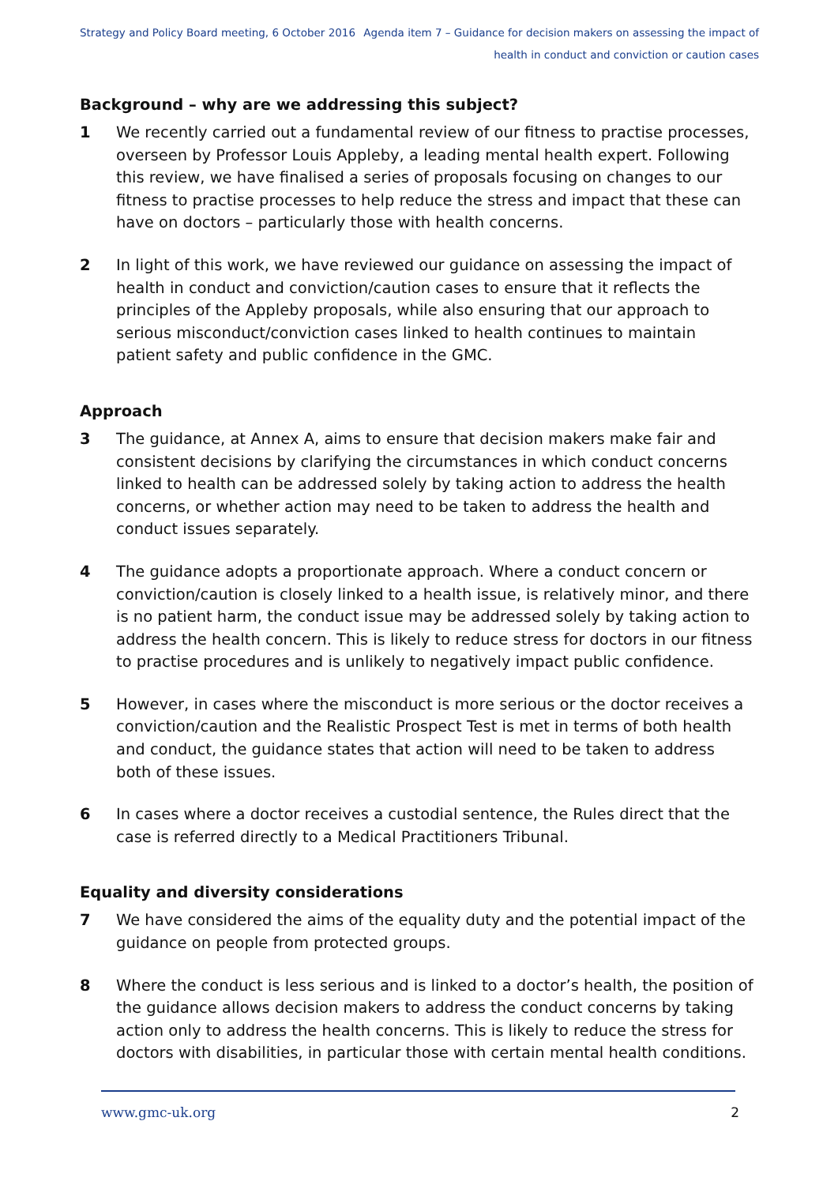Strategy and Policy Board meeting, 6 October 2016
Agenda item 7 – Guidance for decision makers on assessing the impact of
health in conduct and conviction or caution cases
Background – why are we addressing this subject?
1 We recently carried out a fundamental review of our fitness to practise processes, overseen by Professor Louis Appleby, a leading mental health expert. Following this review, we have finalised a series of proposals focusing on changes to our fitness to practise processes to help reduce the stress and impact that these can have on doctors – particularly those with health concerns.
2 In light of this work, we have reviewed our guidance on assessing the impact of health in conduct and conviction/caution cases to ensure that it reflects the principles of the Appleby proposals, while also ensuring that our approach to serious misconduct/conviction cases linked to health continues to maintain patient safety and public confidence in the GMC.
Approach
3 The guidance, at Annex A, aims to ensure that decision makers make fair and consistent decisions by clarifying the circumstances in which conduct concerns linked to health can be addressed solely by taking action to address the health concerns, or whether action may need to be taken to address the health and conduct issues separately.
4 The guidance adopts a proportionate approach. Where a conduct concern or conviction/caution is closely linked to a health issue, is relatively minor, and there is no patient harm, the conduct issue may be addressed solely by taking action to address the health concern. This is likely to reduce stress for doctors in our fitness to practise procedures and is unlikely to negatively impact public confidence.
5 However, in cases where the misconduct is more serious or the doctor receives a conviction/caution and the Realistic Prospect Test is met in terms of both health and conduct, the guidance states that action will need to be taken to address both of these issues.
6 In cases where a doctor receives a custodial sentence, the Rules direct that the case is referred directly to a Medical Practitioners Tribunal.
Equality and diversity considerations
7 We have considered the aims of the equality duty and the potential impact of the guidance on people from protected groups.
8 Where the conduct is less serious and is linked to a doctor’s health, the position of the guidance allows decision makers to address the conduct concerns by taking action only to address the health concerns. This is likely to reduce the stress for doctors with disabilities, in particular those with certain mental health conditions.
www.gmc-uk.org 2